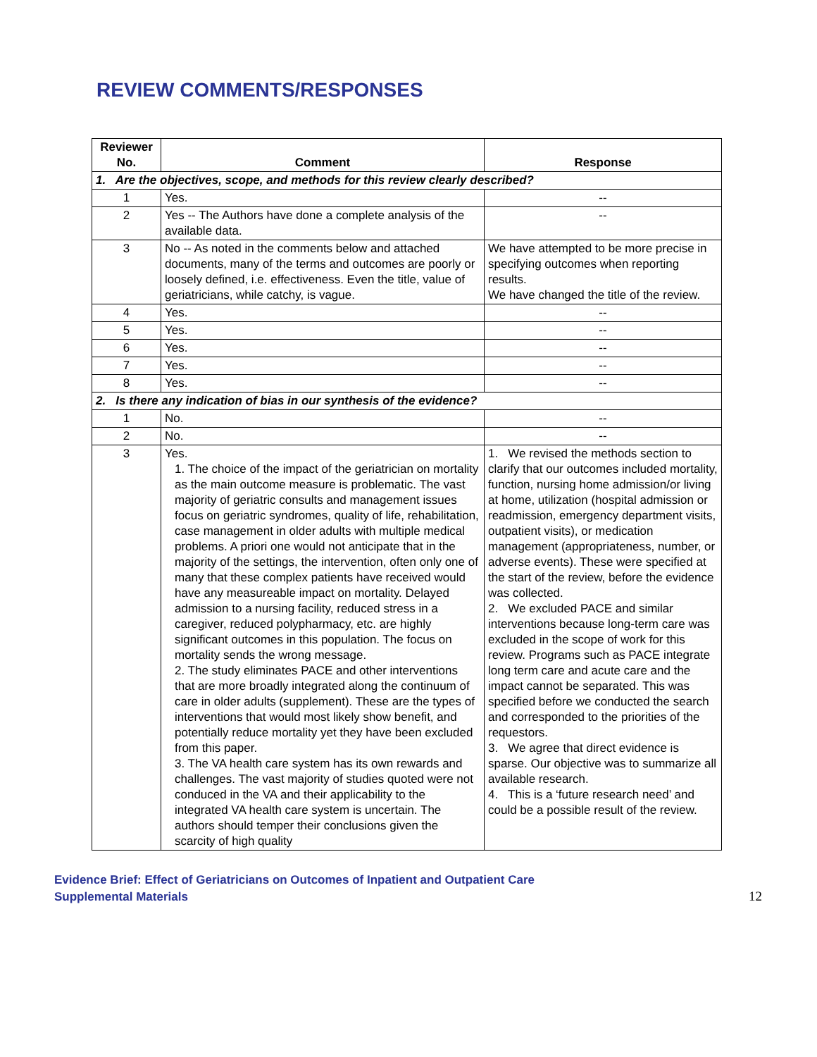REVIEW COMMENTS/RESPONSES
| Reviewer No. | Comment | Response |
| --- | --- | --- |
| 1. Are the objectives, scope, and methods for this review clearly described? | | |
| 1 | Yes. | -- |
| 2 | Yes -- The Authors have done a complete analysis of the available data. | -- |
| 3 | No -- As noted in the comments below and attached documents, many of the terms and outcomes are poorly or loosely defined, i.e. effectiveness. Even the title, value of geriatricians, while catchy, is vague. | We have attempted to be more precise in specifying outcomes when reporting results. We have changed the title of the review. |
| 4 | Yes. | -- |
| 5 | Yes. | -- |
| 6 | Yes. | -- |
| 7 | Yes. | -- |
| 8 | Yes. | -- |
| 2. Is there any indication of bias in our synthesis of the evidence? | | |
| 1 | No. | -- |
| 2 | No. | -- |
| 3 | Yes. 1. The choice of the impact of the geriatrician on mortality as the main outcome measure is problematic. The vast majority of geriatric consults and management issues focus on geriatric syndromes, quality of life, rehabilitation, case management in older adults with multiple medical problems. A priori one would not anticipate that in the majority of the settings, the intervention, often only one of many that these complex patients have received would have any measureable impact on mortality. Delayed admission to a nursing facility, reduced stress in a caregiver, reduced polypharmacy, etc. are highly significant outcomes in this population. The focus on mortality sends the wrong message. 2. The study eliminates PACE and other interventions that are more broadly integrated along the continuum of care in older adults (supplement). These are the types of interventions that would most likely show benefit, and potentially reduce mortality yet they have been excluded from this paper. 3. The VA health care system has its own rewards and challenges. The vast majority of studies quoted were not conduced in the VA and their applicability to the integrated VA health care system is uncertain. The authors should temper their conclusions given the scarcity of high quality | 1. We revised the methods section to clarify that our outcomes included mortality, function, nursing home admission/or living at home, utilization (hospital admission or readmission, emergency department visits, outpatient visits), or medication management (appropriateness, number, or adverse events). These were specified at the start of the review, before the evidence was collected. 2. We excluded PACE and similar interventions because long-term care was excluded in the scope of work for this review. Programs such as PACE integrate long term care and acute care and the impact cannot be separated. This was specified before we conducted the search and corresponded to the priorities of the requestors. 3. We agree that direct evidence is sparse. Our objective was to summarize all available research. 4. This is a ‘future research need’ and could be a possible result of the review. |
Evidence Brief: Effect of Geriatricians on Outcomes of Inpatient and Outpatient Care
Supplemental Materials
12